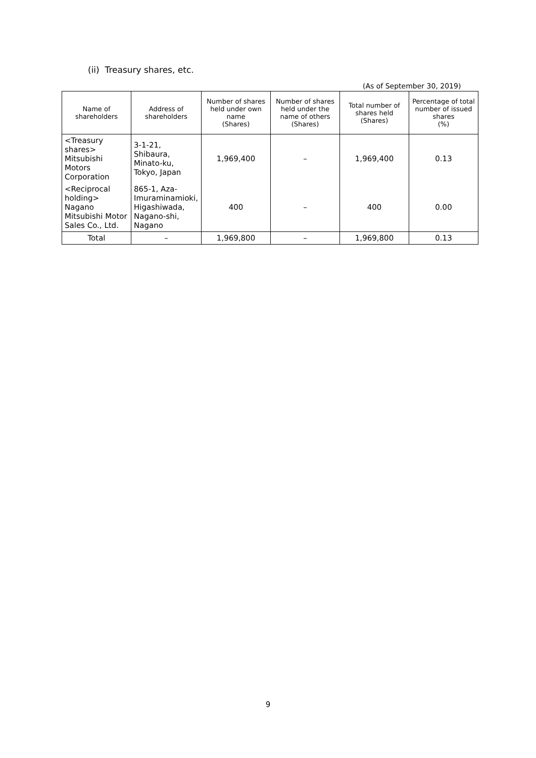(ii) Treasury shares, etc.
(As of September 30, 2019)
| Name of shareholders | Address of shareholders | Number of shares held under own name (Shares) | Number of shares held under the name of others (Shares) | Total number of shares held (Shares) | Percentage of total number of issued shares (%) |
| --- | --- | --- | --- | --- | --- |
| <Treasury shares> Mitsubishi Motors Corporation | 3-1-21, Shibaura, Minato-ku, Tokyo, Japan | 1,969,400 | – | 1,969,400 | 0.13 |
| <Reciprocal holding> Nagano Mitsubishi Motor Sales Co., Ltd. | 865-1, Aza-Imuraminamioki, Higashiwada, Nagano-shi, Nagano | 400 | – | 400 | 0.00 |
| Total | – | 1,969,800 | – | 1,969,800 | 0.13 |
9